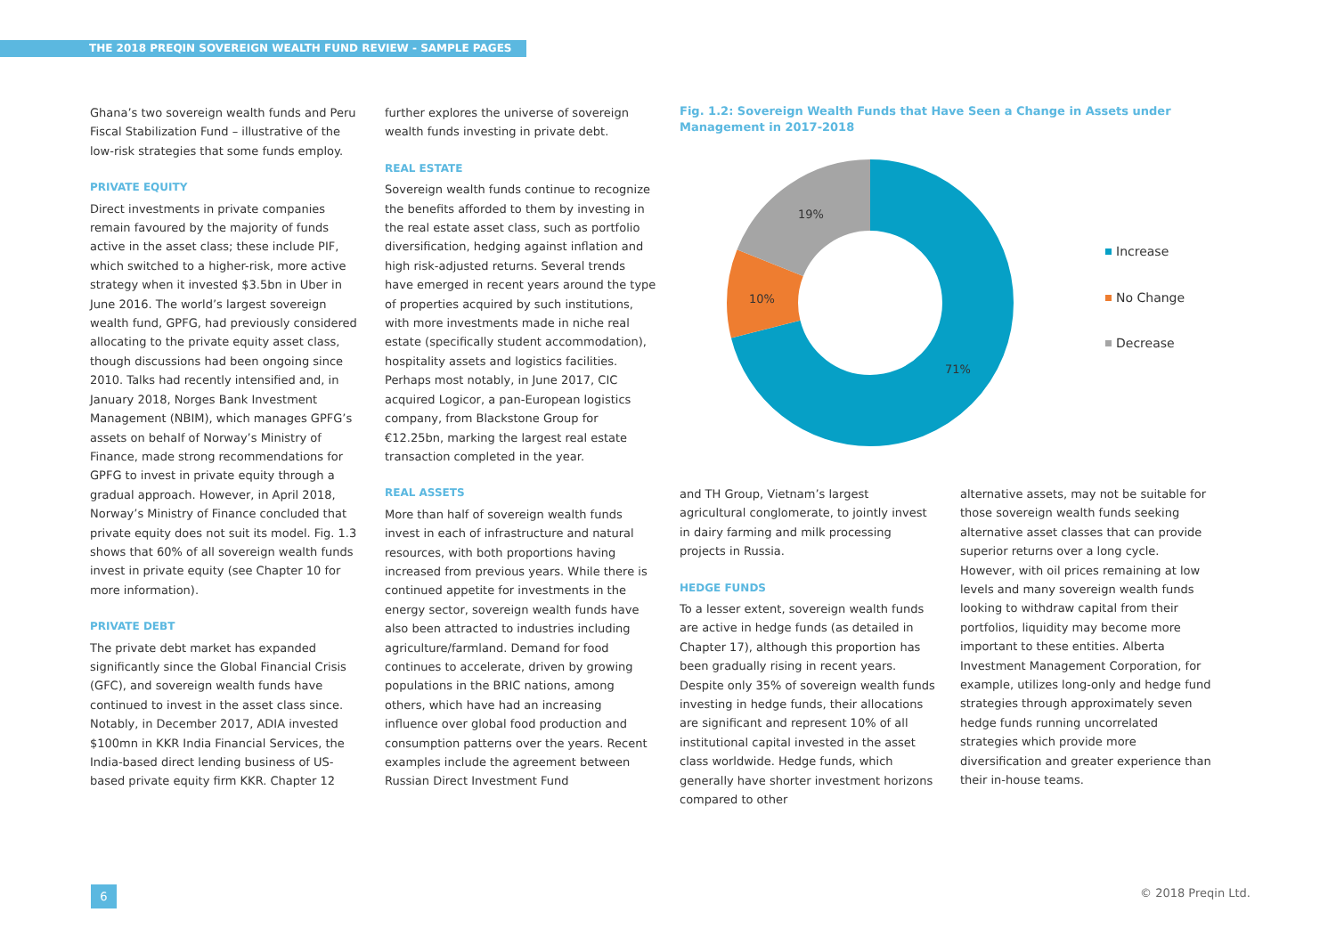THE 2018 PREQIN SOVEREIGN WEALTH FUND REVIEW - SAMPLE PAGES
Ghana’s two sovereign wealth funds and Peru Fiscal Stabilization Fund – illustrative of the low-risk strategies that some funds employ.
PRIVATE EQUITY
Direct investments in private companies remain favoured by the majority of funds active in the asset class; these include PIF, which switched to a higher-risk, more active strategy when it invested $3.5bn in Uber in June 2016. The world’s largest sovereign wealth fund, GPFG, had previously considered allocating to the private equity asset class, though discussions had been ongoing since 2010. Talks had recently intensified and, in January 2018, Norges Bank Investment Management (NBIM), which manages GPFG’s assets on behalf of Norway’s Ministry of Finance, made strong recommendations for GPFG to invest in private equity through a gradual approach. However, in April 2018, Norway’s Ministry of Finance concluded that private equity does not suit its model. Fig. 1.3 shows that 60% of all sovereign wealth funds invest in private equity (see Chapter 10 for more information).
PRIVATE DEBT
The private debt market has expanded significantly since the Global Financial Crisis (GFC), and sovereign wealth funds have continued to invest in the asset class since. Notably, in December 2017, ADIA invested $100mn in KKR India Financial Services, the India-based direct lending business of US-based private equity firm KKR. Chapter 12
further explores the universe of sovereign wealth funds investing in private debt.
REAL ESTATE
Sovereign wealth funds continue to recognize the benefits afforded to them by investing in the real estate asset class, such as portfolio diversification, hedging against inflation and high risk-adjusted returns. Several trends have emerged in recent years around the type of properties acquired by such institutions, with more investments made in niche real estate (specifically student accommodation), hospitality assets and logistics facilities. Perhaps most notably, in June 2017, CIC acquired Logicor, a pan-European logistics company, from Blackstone Group for €12.25bn, marking the largest real estate transaction completed in the year.
REAL ASSETS
More than half of sovereign wealth funds invest in each of infrastructure and natural resources, with both proportions having increased from previous years. While there is continued appetite for investments in the energy sector, sovereign wealth funds have also been attracted to industries including agriculture/farmland. Demand for food continues to accelerate, driven by growing populations in the BRIC nations, among others, which have had an increasing influence over global food production and consumption patterns over the years. Recent examples include the agreement between Russian Direct Investment Fund
Fig. 1.2: Sovereign Wealth Funds that Have Seen a Change in Assets under Management in 2017-2018
19%
10%
71%
Increase
No Change
Decrease
and TH Group, Vietnam’s largest agricultural conglomerate, to jointly invest in dairy farming and milk processing projects in Russia.
HEDGE FUNDS
To a lesser extent, sovereign wealth funds are active in hedge funds (as detailed in Chapter 17), although this proportion has been gradually rising in recent years. Despite only 35% of sovereign wealth funds investing in hedge funds, their allocations are significant and represent 10% of all institutional capital invested in the asset class worldwide. Hedge funds, which generally have shorter investment horizons compared to other
alternative assets, may not be suitable for those sovereign wealth funds seeking alternative asset classes that can provide superior returns over a long cycle. However, with oil prices remaining at low levels and many sovereign wealth funds looking to withdraw capital from their portfolios, liquidity may become more important to these entities. Alberta Investment Management Corporation, for example, utilizes long-only and hedge fund strategies through approximately seven hedge funds running uncorrelated strategies which provide more diversification and greater experience than their in-house teams.
6 © 2018 Preqin Ltd.